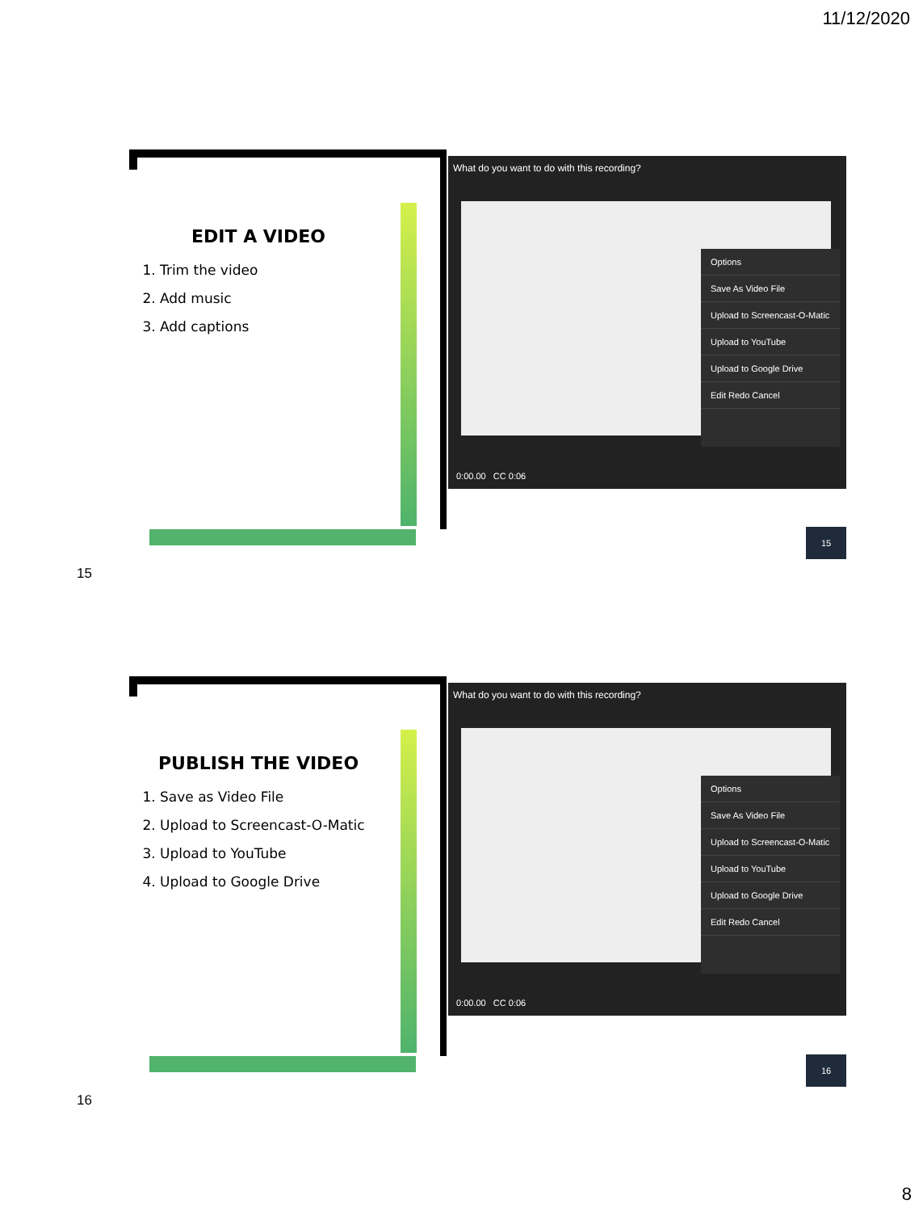11/12/2020
EDIT A VIDEO
1. Trim the video
2. Add music
3. Add captions
What do you want to do with this recording?
Options
Save As Video File
Upload to Screencast-O-Matic
Upload to YouTube
Upload to Google Drive
Edit Redo Cancel
0:00.00 CC 0:06
15
15
PUBLISH THE VIDEO
1. Save as Video File
2. Upload to Screencast-O-Matic
3. Upload to YouTube
4. Upload to Google Drive
What do you want to do with this recording?
Options
Save As Video File
Upload to Screencast-O-Matic
Upload to YouTube
Upload to Google Drive
Edit Redo Cancel
0:00.00 CC 0:06
16
16
8